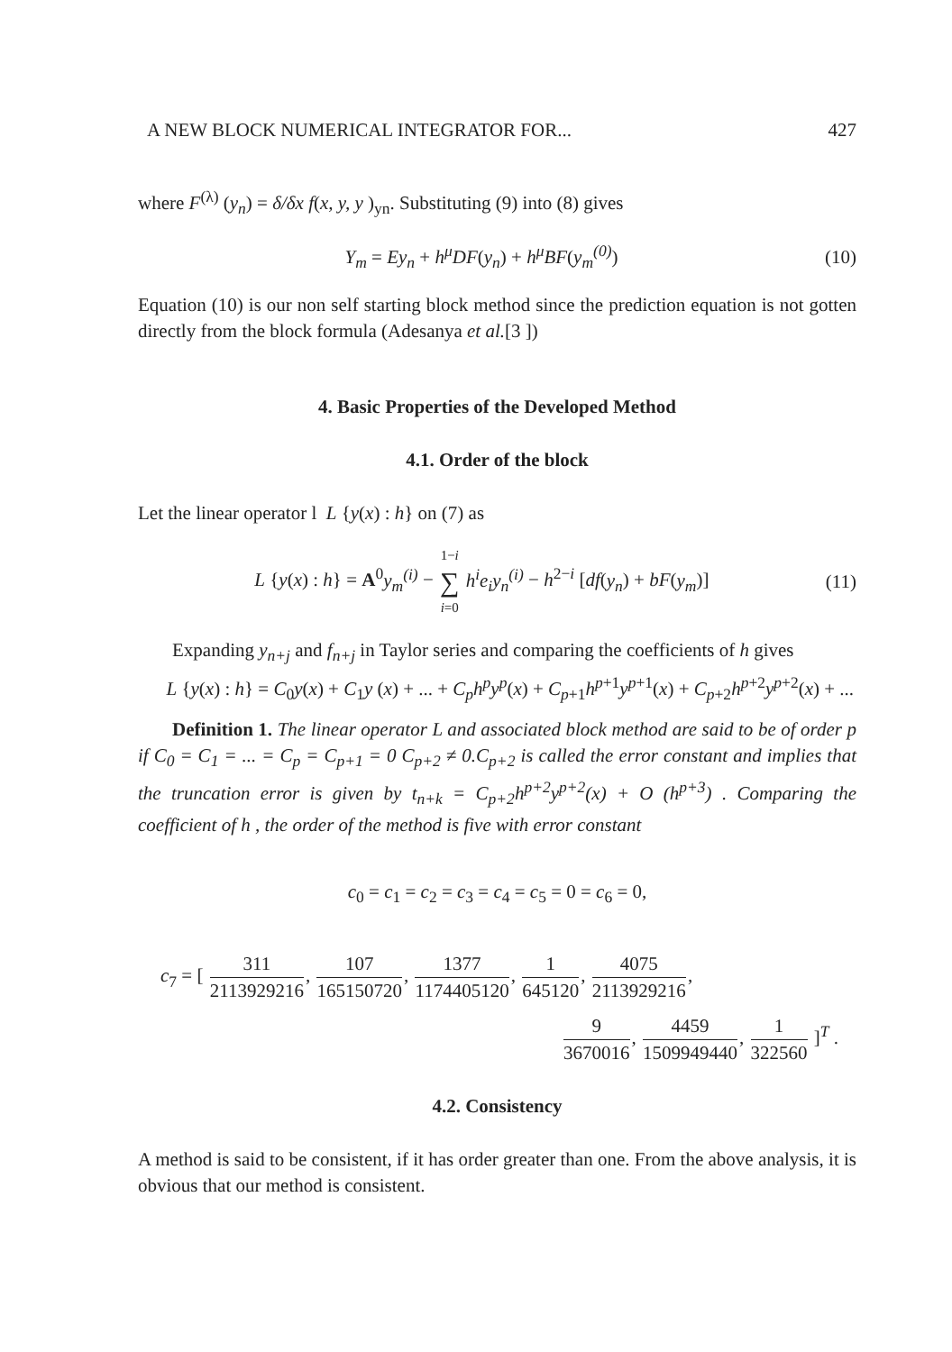A NEW BLOCK NUMERICAL INTEGRATOR FOR... 427
where F<sup>(λ)</sup> (y<sub>n</sub>) = δ/δx f(x, y, y )<sub>yn</sub>. Substituting (9) into (8) gives
Y<sub>m</sub> = Ey<sub>n</sub> + h<sup>μ</sup>DF(y<sub>n</sub>) + h<sup>μ</sup>BF(y<sub>m</sub><sup>(0)</sup>) (10)
Equation (10) is our non self starting block method since the prediction equation is not gotten directly from the block formula (Adesanya et al.[3 ])
4. Basic Properties of the Developed Method
4.1. Order of the block
Let the linear operator l L {y(x) : h} on (7) as
L {y(x) : h} = A<sup>0</sup>y<sub>m</sub><sup>(i)</sup> − 1−i ∑ i=0 h<sup>i</sup>e<sub>i</sub>y<sub>n</sub><sup>(i)</sup> − h<sup>2−i</sup> [df(y<sub>n</sub>) + bF(y<sub>m</sub>)] (11)
Expanding y<sub>n+j</sub> and f<sub>n+j</sub> in Taylor series and comparing the coefficients of h gives
L {y(x) : h} = C<sub>0</sub>y(x) + C<sub>1</sub>y (x) + ... + C<sub>p</sub>h<sup>p</sup>y<sup>p</sup>(x) + C<sub>p+1</sub>h<sup>p+1</sup>y<sup>p+1</sup>(x) + C<sub>p+2</sub>h<sup>p+2</sup>y<sup>p+2</sup>(x) + ...
Definition 1. The linear operator L and associated block method are said to be of order p if C<sub>0</sub> = C<sub>1</sub> = ... = C<sub>p</sub> = C<sub>p+1</sub> = 0 C<sub>p+2</sub> ≠ 0.C<sub>p+2</sub> is called the error constant and implies that the truncation error is given by t<sub>n+k</sub> = C<sub>p+2</sub>h<sup>p+2</sup>y<sup>p+2</sup>(x) + O (h<sup>p+3</sup>) . Comparing the coefficient of h , the order of the method is five with error constant
c<sub>0</sub> = c<sub>1</sub> = c<sub>2</sub> = c<sub>3</sub> = c<sub>4</sub> = c<sub>5</sub> = 0 = c<sub>6</sub> = 0,
c<sub>7</sub> = [ 311 2113929216, 107 165150720, 1377 1174405120, 1 645120, 4075 2113929216,
9 3670016, 4459 1509949440, 1 322560 ]<sup>T</sup> .
4.2. Consistency
A method is said to be consistent, if it has order greater than one. From the above analysis, it is obvious that our method is consistent.